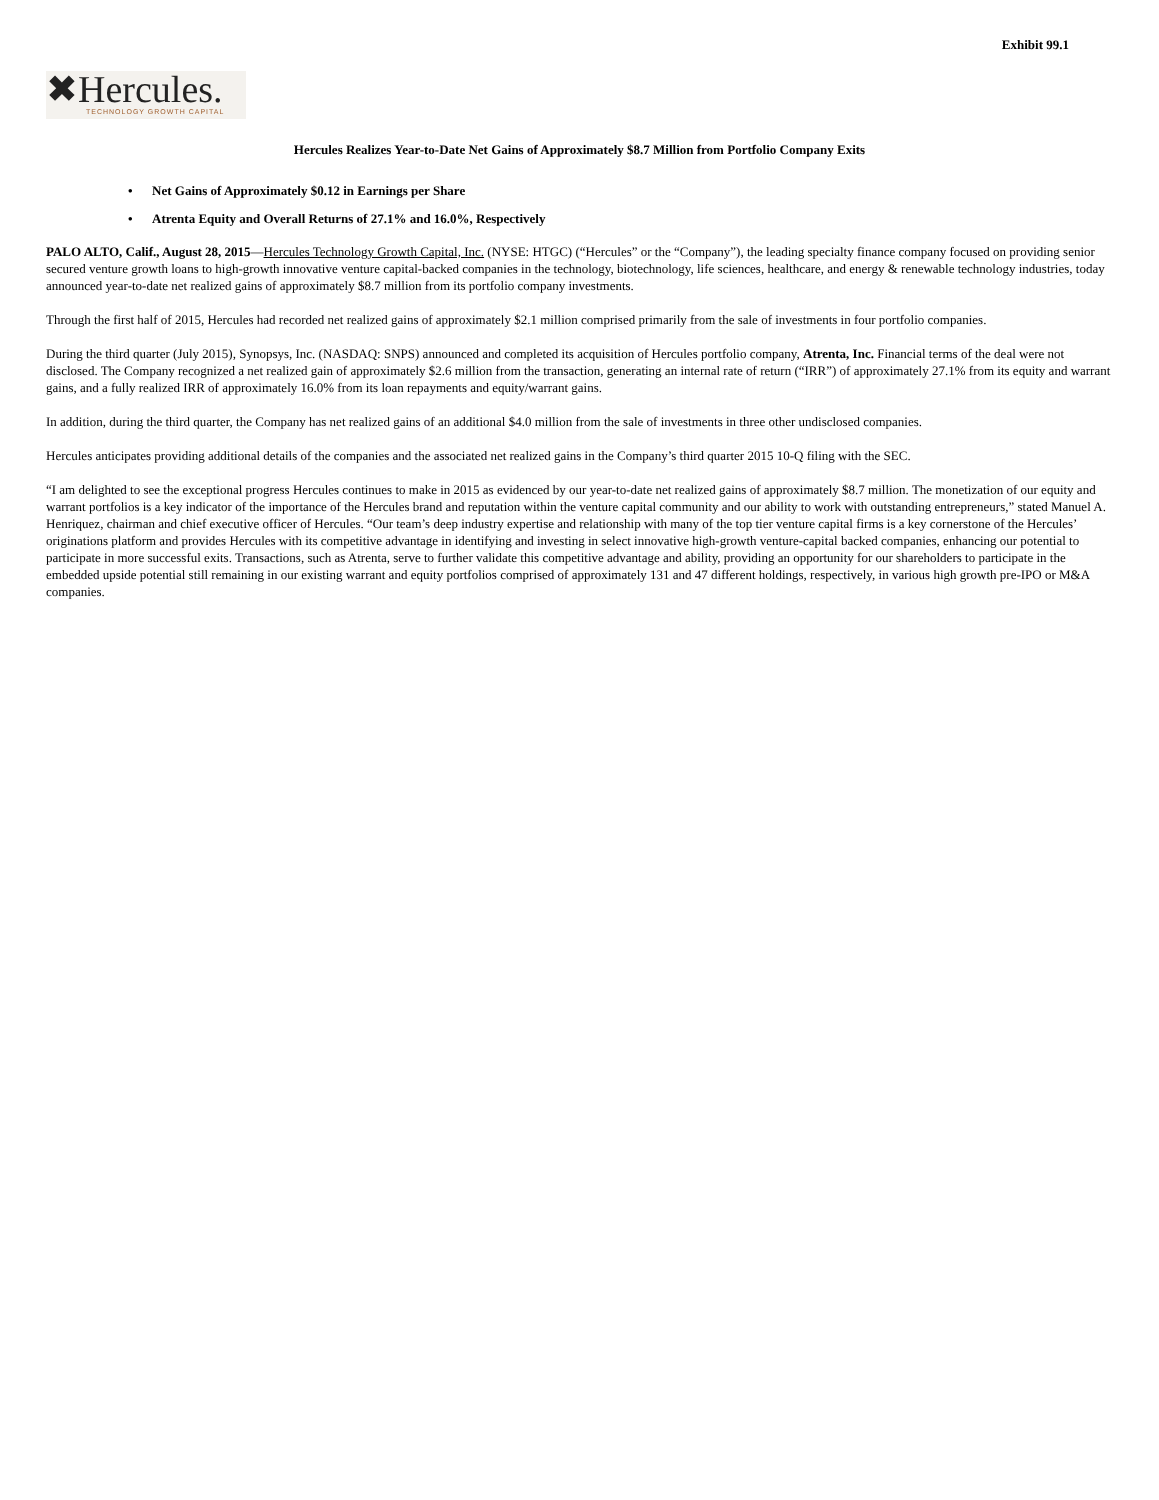Exhibit 99.1
✖Hercules.
TECHNOLOGY GROWTH CAPITAL
Hercules Realizes Year-to-Date Net Gains of Approximately $8.7 Million from Portfolio Company Exits
• Net Gains of Approximately $0.12 in Earnings per Share
• Atrenta Equity and Overall Returns of 27.1% and 16.0%, Respectively
PALO ALTO, Calif., August 28, 2015—Hercules Technology Growth Capital, Inc. (NYSE: HTGC) (“Hercules” or the “Company”), the leading specialty finance company focused on providing senior secured venture growth loans to high-growth innovative venture capital-backed companies in the technology, biotechnology, life sciences, healthcare, and energy & renewable technology industries, today announced year-to-date net realized gains of approximately $8.7 million from its portfolio company investments.
Through the first half of 2015, Hercules had recorded net realized gains of approximately $2.1 million comprised primarily from the sale of investments in four portfolio companies.
During the third quarter (July 2015), Synopsys, Inc. (NASDAQ: SNPS) announced and completed its acquisition of Hercules portfolio company, Atrenta, Inc. Financial terms of the deal were not disclosed. The Company recognized a net realized gain of approximately $2.6 million from the transaction, generating an internal rate of return (“IRR”) of approximately 27.1% from its equity and warrant gains, and a fully realized IRR of approximately 16.0% from its loan repayments and equity/warrant gains.
In addition, during the third quarter, the Company has net realized gains of an additional $4.0 million from the sale of investments in three other undisclosed companies.
Hercules anticipates providing additional details of the companies and the associated net realized gains in the Company’s third quarter 2015 10-Q filing with the SEC.
“I am delighted to see the exceptional progress Hercules continues to make in 2015 as evidenced by our year-to-date net realized gains of approximately $8.7 million. The monetization of our equity and warrant portfolios is a key indicator of the importance of the Hercules brand and reputation within the venture capital community and our ability to work with outstanding entrepreneurs,” stated Manuel A. Henriquez, chairman and chief executive officer of Hercules. “Our team’s deep industry expertise and relationship with many of the top tier venture capital firms is a key cornerstone of the Hercules’ originations platform and provides Hercules with its competitive advantage in identifying and investing in select innovative high-growth venture-capital backed companies, enhancing our potential to participate in more successful exits. Transactions, such as Atrenta, serve to further validate this competitive advantage and ability, providing an opportunity for our shareholders to participate in the embedded upside potential still remaining in our existing warrant and equity portfolios comprised of approximately 131 and 47 different holdings, respectively, in various high growth pre-IPO or M&A companies.